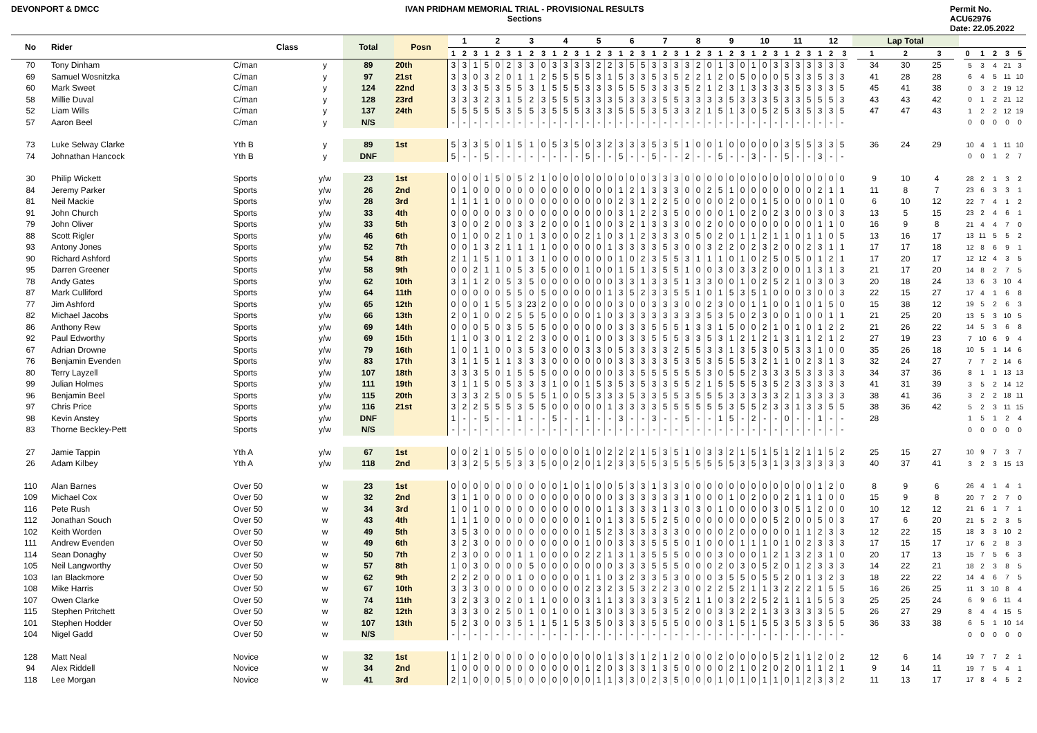DEVONPORT & DMCC IVAN PRIDHAM MEMORIAL TRIAL - PROVISIONAL RESULTS
Sections
Permit No. ACU62976
Date: 22.05.2022
| No | Rider | Class | | Total | Posn | 1 | | | 2 | | | 3 | | | 4 | | | 5 | | | 6 | | | 7 | | | 8 | | | 9 | | | 10 | | | 11 | | | 12 | | | Lap Total | | | | | | | |
| --- | --- | --- | --- | --- | --- | --- | --- | --- | --- | --- | --- | --- | --- | --- | --- | --- | --- | --- | --- | --- | --- | --- | --- | --- | --- | --- | --- | --- | --- | --- | --- | --- | --- | --- | --- | --- | --- | --- | --- | --- | --- | --- | --- | --- | --- | --- | --- | --- | --- |
| | | | | | | 1 | 2 | 3 | 1 | 2 | 3 | 1 | 2 | 3 | 1 | 2 | 3 | 1 | 2 | 3 | 1 | 2 | 3 | 1 | 2 | 3 | 1 | 2 | 3 | 1 | 2 | 3 | 1 | 2 | 3 | 1 | 2 | 3 | 1 | 2 | 3 | 1 | 2 | 3 | 0 | 1 | 2 | 3 | 5 |
| 70 | Tony Dinham | C/man | y | 89 | 20th | 3 | 3 | 1 | 5 | 0 | 2 | 3 | 3 | 0 | 3 | 3 | 3 | 3 | 2 | 2 | 3 | 5 | 5 | 3 | 3 | 3 | 3 | 2 | 0 | 1 | 3 | 0 | 1 | 0 | 3 | 3 | 3 | 3 | 3 | 3 | 3 | 34 | 30 | 25 | 5 | 3 | 4 | 21 | 3 |
| 69 | Samuel Wosnitzka | C/man | y | 97 | 21st | 3 | 3 | 0 | 3 | 2 | 0 | 1 | 1 | 2 | 5 | 5 | 5 | 5 | 3 | 1 | 5 | 3 | 3 | 5 | 3 | 5 | 2 | 2 | 1 | 2 | 0 | 5 | 0 | 0 | 0 | 5 | 3 | 3 | 5 | 3 | 3 | 41 | 28 | 28 | 6 | 4 | 5 | 11 | 10 |
| 60 | Mark Sweet | C/man | y | 124 | 22nd | 3 | 3 | 3 | 5 | 3 | 5 | 5 | 3 | 1 | 5 | 5 | 5 | 3 | 3 | 3 | 5 | 5 | 5 | 3 | 3 | 3 | 5 | 2 | 1 | 2 | 3 | 1 | 3 | 3 | 3 | 3 | 5 | 3 | 3 | 3 | 5 | 45 | 41 | 38 | 0 | 3 | 2 | 19 | 12 |
| 58 | Millie Duval | C/man | y | 128 | 23rd | 3 | 3 | 3 | 2 | 3 | 1 | 5 | 2 | 3 | 5 | 5 | 5 | 3 | 3 | 3 | 5 | 3 | 3 | 3 | 5 | 5 | 3 | 3 | 3 | 3 | 5 | 3 | 3 | 3 | 5 | 3 | 3 | 5 | 5 | 5 | 3 | 43 | 43 | 42 | 0 | 1 | 2 | 21 | 12 |
| 52 | Liam Wills | C/man | y | 137 | 24th | 5 | 5 | 5 | 5 | 5 | 3 | 5 | 5 | 3 | 5 | 5 | 5 | 3 | 3 | 3 | 5 | 5 | 5 | 3 | 5 | 3 | 3 | 2 | 1 | 5 | 1 | 3 | 0 | 5 | 2 | 5 | 3 | 5 | 3 | 3 | 5 | 47 | 47 | 43 | 1 | 2 | 2 | 12 | 19 |
| 57 | Aaron Beel | C/man | y | N/S | | - | - | - | - | - | - | - | - | - | - | - | - | - | - | - | - | - | - | - | - | - | - | - | - | - | - | - | - | - | - | - | - | - | - | - | - | | | | 0 | 0 | 0 | 0 | 0 |
| 73 | Luke Selway Clarke | Yth B | y | 89 | 1st | 5 | 3 | 3 | 5 | 0 | 1 | 5 | 1 | 0 | 5 | 3 | 5 | 0 | 3 | 2 | 3 | 3 | 3 | 5 | 3 | 5 | 1 | 0 | 0 | 1 | 0 | 0 | 0 | 0 | 0 | 3 | 5 | 5 | 3 | 3 | 5 | 36 | 24 | 29 | 10 | 4 | 1 | 11 | 10 |
| 74 | Johnathan Hancock | Yth B | y | DNF | | 5 | - | - | 5 | - | - | - | - | - | - | - | - | 5 | - | - | 5 | - | - | 5 | - | - | 2 | - | - | 5 | - | - | 3 | - | - | 5 | - | - | 3 | - | - | | | | 0 | 0 | 1 | 2 | 7 |
| 30 | Philip Wickett | Sports | y/w | 23 | 1st | 0 | 0 | 0 | 1 | 5 | 0 | 5 | 2 | 1 | 0 | 0 | 0 | 0 | 0 | 0 | 0 | 0 | 0 | 3 | 3 | 3 | 0 | 0 | 0 | 0 | 0 | 0 | 0 | 0 | 0 | 0 | 0 | 0 | 0 | 0 | 0 | 9 | 10 | 4 | 28 | 2 | 1 | 3 | 2 |
| 84 | Jeremy Parker | Sports | y/w | 26 | 2nd | 0 | 1 | 0 | 0 | 0 | 0 | 0 | 0 | 0 | 0 | 0 | 0 | 0 | 0 | 0 | 1 | 2 | 1 | 3 | 3 | 3 | 0 | 0 | 2 | 5 | 1 | 0 | 0 | 0 | 0 | 0 | 0 | 0 | 2 | 1 | 1 | 11 | 8 | 7 | 23 | 6 | 3 | 3 | 1 |
| 81 | Neil Mackie | Sports | y/w | 28 | 3rd | 1 | 1 | 1 | 1 | 0 | 0 | 0 | 0 | 0 | 0 | 0 | 0 | 0 | 0 | 0 | 2 | 3 | 1 | 2 | 2 | 5 | 0 | 0 | 0 | 0 | 2 | 0 | 0 | 1 | 5 | 0 | 0 | 0 | 0 | 1 | 0 | 6 | 10 | 12 | 22 | 7 | 4 | 1 | 2 |
| 91 | John Church | Sports | y/w | 33 | 4th | 0 | 0 | 0 | 0 | 0 | 3 | 0 | 0 | 0 | 0 | 0 | 0 | 0 | 0 | 0 | 3 | 1 | 2 | 2 | 3 | 5 | 0 | 0 | 0 | 0 | 1 | 0 | 2 | 0 | 2 | 3 | 0 | 0 | 3 | 0 | 3 | 13 | 5 | 15 | 23 | 2 | 4 | 6 | 1 |
| 79 | John Oliver | Sports | y/w | 33 | 5th | 3 | 0 | 0 | 2 | 0 | 0 | 3 | 3 | 2 | 0 | 0 | 0 | 1 | 0 | 0 | 3 | 2 | 1 | 3 | 3 | 3 | 0 | 0 | 2 | 0 | 0 | 0 | 0 | 0 | 0 | 0 | 0 | 0 | 1 | 1 | 0 | 16 | 9 | 8 | 21 | 4 | 4 | 7 | 0 |
| 88 | Scott Rigler | Sports | y/w | 46 | 6th | 0 | 1 | 0 | 0 | 2 | 1 | 0 | 1 | 3 | 0 | 0 | 0 | 2 | 1 | 0 | 3 | 1 | 2 | 3 | 3 | 3 | 0 | 5 | 0 | 2 | 0 | 1 | 1 | 2 | 1 | 1 | 0 | 1 | 1 | 0 | 5 | 13 | 16 | 17 | 13 | 11 | 5 | 5 | 2 |
| 93 | Antony Jones | Sports | y/w | 52 | 7th | 0 | 0 | 1 | 3 | 2 | 1 | 1 | 1 | 1 | 0 | 0 | 0 | 0 | 0 | 1 | 3 | 3 | 3 | 3 | 5 | 3 | 0 | 0 | 3 | 2 | 2 | 0 | 2 | 3 | 2 | 0 | 0 | 2 | 3 | 1 | 1 | 17 | 17 | 18 | 12 | 8 | 6 | 9 | 1 |
| 90 | Richard Ashford | Sports | y/w | 54 | 8th | 2 | 1 | 1 | 5 | 1 | 0 | 1 | 3 | 1 | 0 | 0 | 0 | 0 | 0 | 0 | 1 | 0 | 2 | 3 | 5 | 5 | 3 | 1 | 1 | 1 | 0 | 1 | 0 | 2 | 5 | 0 | 5 | 0 | 1 | 2 | 1 | 17 | 20 | 17 | 12 | 12 | 4 | 3 | 5 |
| 95 | Darren Greener | Sports | y/w | 58 | 9th | 0 | 0 | 2 | 1 | 1 | 0 | 5 | 3 | 5 | 0 | 0 | 0 | 1 | 0 | 0 | 1 | 5 | 1 | 3 | 5 | 5 | 1 | 0 | 0 | 3 | 0 | 3 | 3 | 2 | 0 | 0 | 0 | 1 | 3 | 1 | 3 | 21 | 17 | 20 | 14 | 8 | 2 | 7 | 5 |
| 78 | Andy Gates | Sports | y/w | 62 | 10th | 3 | 1 | 1 | 2 | 0 | 5 | 3 | 5 | 0 | 0 | 0 | 0 | 0 | 0 | 0 | 3 | 3 | 1 | 3 | 3 | 5 | 1 | 3 | 3 | 0 | 0 | 1 | 0 | 2 | 5 | 2 | 1 | 0 | 3 | 0 | 3 | 20 | 18 | 24 | 13 | 6 | 3 | 10 | 4 |
| 87 | Mark Culliford | Sports | y/w | 64 | 11th | 0 | 0 | 0 | 0 | 0 | 5 | 5 | 0 | 5 | 0 | 0 | 0 | 0 | 0 | 1 | 3 | 5 | 2 | 3 | 3 | 5 | 5 | 1 | 0 | 1 | 5 | 3 | 5 | 1 | 0 | 0 | 0 | 3 | 0 | 0 | 3 | 22 | 15 | 27 | 17 | 4 | 1 | 6 | 8 |
| 77 | Jim Ashford | Sports | y/w | 65 | 12th | 0 | 0 | 0 | 1 | 5 | 5 | 3 | 23 | 2 | 0 | 0 | 0 | 0 | 0 | 0 | 3 | 0 | 0 | 3 | 3 | 3 | 0 | 0 | 2 | 3 | 0 | 0 | 1 | 1 | 0 | 0 | 1 | 0 | 1 | 5 | 0 | 15 | 38 | 12 | 19 | 5 | 2 | 6 | 3 |
| 82 | Michael Jacobs | Sports | y/w | 66 | 13th | 2 | 0 | 1 | 0 | 0 | 2 | 5 | 5 | 5 | 0 | 0 | 0 | 0 | 1 | 0 | 3 | 3 | 3 | 3 | 3 | 3 | 3 | 3 | 5 | 3 | 5 | 0 | 2 | 3 | 0 | 0 | 1 | 0 | 0 | 1 | 1 | 21 | 25 | 20 | 13 | 5 | 3 | 10 | 5 |
| 86 | Anthony Rew | Sports | y/w | 69 | 14th | 0 | 0 | 0 | 5 | 0 | 3 | 5 | 5 | 5 | 0 | 0 | 0 | 0 | 0 | 0 | 3 | 3 | 3 | 5 | 5 | 5 | 1 | 3 | 3 | 1 | 5 | 0 | 0 | 2 | 1 | 0 | 1 | 0 | 1 | 2 | 2 | 21 | 26 | 22 | 14 | 5 | 3 | 6 | 8 |
| 92 | Paul Edworthy | Sports | y/w | 69 | 15th | 1 | 1 | 0 | 3 | 0 | 1 | 2 | 2 | 3 | 0 | 0 | 0 | 1 | 0 | 0 | 3 | 3 | 3 | 5 | 5 | 5 | 3 | 3 | 5 | 3 | 1 | 2 | 1 | 2 | 1 | 3 | 1 | 1 | 2 | 1 | 2 | 27 | 19 | 23 | 7 | 10 | 6 | 9 | 4 |
| 67 | Adrian Drowne | Sports | y/w | 79 | 16th | 1 | 0 | 1 | 1 | 0 | 0 | 3 | 5 | 3 | 0 | 0 | 0 | 3 | 3 | 0 | 5 | 3 | 3 | 3 | 3 | 2 | 5 | 5 | 3 | 3 | 1 | 3 | 5 | 3 | 0 | 5 | 3 | 3 | 1 | 0 | 0 | 35 | 26 | 18 | 10 | 5 | 1 | 14 | 6 |
| 76 | Benjamin Evenden | Sports | y/w | 83 | 17th | 3 | 1 | 1 | 5 | 1 | 1 | 3 | 3 | 3 | 0 | 0 | 0 | 0 | 0 | 0 | 3 | 3 | 3 | 3 | 3 | 5 | 3 | 5 | 3 | 5 | 5 | 5 | 3 | 2 | 1 | 1 | 0 | 2 | 3 | 1 | 3 | 32 | 24 | 27 | 7 | 7 | 2 | 14 | 6 |
| 80 | Terry Layzell | Sports | y/w | 107 | 18th | 3 | 3 | 3 | 5 | 0 | 1 | 5 | 5 | 5 | 0 | 0 | 0 | 0 | 0 | 0 | 3 | 3 | 5 | 5 | 5 | 5 | 5 | 5 | 3 | 0 | 5 | 5 | 2 | 3 | 3 | 3 | 5 | 3 | 3 | 3 | 3 | 34 | 37 | 36 | 8 | 1 | 1 | 13 | 13 |
| 99 | Julian Holmes | Sports | y/w | 111 | 19th | 3 | 1 | 1 | 5 | 0 | 5 | 3 | 3 | 3 | 1 | 0 | 0 | 1 | 5 | 3 | 5 | 3 | 5 | 3 | 3 | 5 | 5 | 2 | 1 | 5 | 5 | 5 | 5 | 3 | 5 | 2 | 3 | 3 | 3 | 3 | 3 | 41 | 31 | 39 | 3 | 5 | 2 | 14 | 12 |
| 96 | Benjamin Beel | Sports | y/w | 115 | 20th | 3 | 3 | 3 | 2 | 5 | 0 | 5 | 5 | 5 | 1 | 0 | 0 | 5 | 3 | 3 | 3 | 5 | 3 | 3 | 5 | 5 | 3 | 5 | 5 | 5 | 3 | 3 | 3 | 3 | 3 | 2 | 1 | 3 | 3 | 3 | 3 | 38 | 41 | 36 | 3 | 2 | 2 | 18 | 11 |
| 97 | Chris Price | Sports | y/w | 116 | 21st | 3 | 2 | 2 | 5 | 5 | 5 | 3 | 5 | 5 | 0 | 0 | 0 | 0 | 0 | 1 | 3 | 3 | 3 | 3 | 5 | 5 | 5 | 5 | 5 | 5 | 3 | 5 | 5 | 2 | 3 | 3 | 1 | 3 | 3 | 5 | 5 | 38 | 36 | 42 | 5 | 2 | 3 | 11 | 15 |
| 98 | Kevin Anstey | Sports | y/w | DNF | | 1 | - | - | 5 | - | - | 1 | - | - | 5 | - | - | 1 | - | - | 3 | - | - | 3 | - | - | 5 | - | - | 1 | 5 | - | 2 | - | - | 0 | - | - | 1 | - | - | 28 | | | 1 | 5 | 1 | 2 | 4 |
| 83 | Thorne Beckley-Pett | Sports | y/w | N/S | | - | - | - | - | - | - | - | - | - | - | - | - | - | - | - | - | - | - | - | - | - | - | - | - | - | - | - | - | - | - | - | - | - | - | - | - | | | | 0 | 0 | 0 | 0 | 0 |
| 27 | Jamie Tappin | Yth A | y/w | 67 | 1st | 0 | 0 | 2 | 1 | 0 | 5 | 5 | 0 | 0 | 0 | 0 | 0 | 1 | 0 | 2 | 2 | 2 | 1 | 5 | 3 | 5 | 1 | 0 | 3 | 3 | 2 | 1 | 5 | 1 | 5 | 1 | 2 | 1 | 1 | 5 | 2 | 25 | 15 | 27 | 10 | 9 | 7 | 3 | 7 |
| 26 | Adam Kilbey | Yth A | y/w | 118 | 2nd | 3 | 3 | 2 | 5 | 5 | 5 | 3 | 3 | 5 | 0 | 0 | 2 | 0 | 1 | 2 | 3 | 3 | 5 | 5 | 3 | 5 | 5 | 5 | 5 | 5 | 5 | 3 | 5 | 3 | 1 | 3 | 3 | 3 | 3 | 3 | 3 | 40 | 37 | 41 | 3 | 2 | 3 | 15 | 13 |
| 110 | Alan Barnes | Over 50 | w | 23 | 1st | 0 | 0 | 0 | 0 | 0 | 0 | 0 | 0 | 0 | 0 | 1 | 0 | 1 | 0 | 0 | 5 | 3 | 3 | 1 | 3 | 3 | 0 | 0 | 0 | 0 | 0 | 0 | 0 | 0 | 0 | 0 | 0 | 0 | 1 | 2 | 0 | 8 | 9 | 6 | 26 | 4 | 1 | 4 | 1 |
| 109 | Michael Cox | Over 50 | w | 32 | 2nd | 3 | 1 | 1 | 0 | 0 | 0 | 0 | 0 | 0 | 0 | 0 | 0 | 0 | 0 | 0 | 3 | 3 | 3 | 3 | 3 | 3 | 1 | 0 | 0 | 0 | 1 | 0 | 2 | 0 | 0 | 2 | 1 | 1 | 1 | 0 | 0 | 15 | 9 | 8 | 20 | 7 | 2 | 7 | 0 |
| 116 | Pete Rush | Over 50 | w | 34 | 3rd | 1 | 0 | 1 | 0 | 0 | 0 | 0 | 0 | 0 | 0 | 0 | 0 | 0 | 0 | 1 | 3 | 3 | 3 | 3 | 1 | 3 | 0 | 3 | 0 | 1 | 0 | 0 | 0 | 0 | 3 | 0 | 5 | 1 | 2 | 0 | 0 | 10 | 12 | 12 | 21 | 6 | 1 | 7 | 1 |
| 112 | Jonathan Souch | Over 50 | w | 43 | 4th | 1 | 1 | 1 | 0 | 0 | 0 | 0 | 0 | 0 | 0 | 0 | 0 | 1 | 0 | 1 | 3 | 3 | 5 | 5 | 2 | 5 | 0 | 0 | 0 | 0 | 0 | 0 | 0 | 0 | 5 | 2 | 0 | 0 | 5 | 0 | 3 | 17 | 6 | 20 | 21 | 5 | 2 | 3 | 5 |
| 102 | Keith Worden | Over 50 | w | 49 | 5th | 3 | 5 | 3 | 0 | 0 | 0 | 0 | 0 | 0 | 0 | 0 | 0 | 1 | 5 | 2 | 3 | 3 | 3 | 3 | 3 | 3 | 0 | 0 | 0 | 0 | 2 | 0 | 0 | 0 | 0 | 0 | 1 | 1 | 2 | 3 | 3 | 12 | 22 | 15 | 18 | 3 | 3 | 10 | 2 |
| 111 | Andrew Evenden | Over 50 | w | 49 | 6th | 3 | 2 | 3 | 0 | 0 | 0 | 0 | 0 | 0 | 0 | 0 | 0 | 1 | 0 | 0 | 3 | 3 | 3 | 5 | 5 | 5 | 0 | 1 | 0 | 0 | 0 | 1 | 1 | 1 | 0 | 1 | 0 | 2 | 3 | 3 | 3 | 17 | 15 | 17 | 17 | 6 | 2 | 8 | 3 |
| 114 | Sean Donaghy | Over 50 | w | 50 | 7th | 2 | 3 | 0 | 0 | 0 | 0 | 1 | 1 | 0 | 0 | 0 | 0 | 2 | 2 | 1 | 3 | 1 | 3 | 5 | 5 | 5 | 0 | 0 | 0 | 3 | 0 | 0 | 0 | 1 | 2 | 1 | 3 | 2 | 3 | 1 | 0 | 20 | 17 | 13 | 15 | 7 | 5 | 6 | 3 |
| 105 | Neil Langworthy | Over 50 | w | 57 | 8th | 1 | 0 | 3 | 0 | 0 | 0 | 0 | 5 | 0 | 0 | 0 | 0 | 0 | 0 | 0 | 3 | 3 | 3 | 5 | 5 | 5 | 0 | 0 | 0 | 2 | 0 | 3 | 0 | 5 | 2 | 0 | 1 | 2 | 3 | 3 | 3 | 14 | 22 | 21 | 18 | 2 | 3 | 8 | 5 |
| 103 | Ian Blackmore | Over 50 | w | 62 | 9th | 2 | 2 | 2 | 0 | 0 | 0 | 1 | 0 | 0 | 0 | 0 | 0 | 1 | 1 | 0 | 3 | 2 | 3 | 3 | 5 | 3 | 0 | 0 | 0 | 3 | 5 | 5 | 0 | 5 | 5 | 2 | 0 | 1 | 3 | 2 | 3 | 18 | 22 | 22 | 14 | 4 | 6 | 7 | 5 |
| 108 | Mike Harris | Over 50 | w | 67 | 10th | 3 | 3 | 3 | 0 | 0 | 0 | 0 | 0 | 0 | 0 | 0 | 0 | 2 | 3 | 2 | 3 | 5 | 3 | 2 | 2 | 3 | 0 | 0 | 2 | 2 | 5 | 2 | 1 | 1 | 3 | 2 | 2 | 2 | 1 | 5 | 5 | 16 | 26 | 25 | 11 | 3 | 10 | 8 | 4 |
| 107 | Owen Clarke | Over 50 | w | 74 | 11th | 3 | 2 | 3 | 3 | 0 | 2 | 0 | 1 | 1 | 0 | 0 | 0 | 3 | 1 | 1 | 3 | 3 | 3 | 3 | 3 | 5 | 2 | 1 | 1 | 0 | 3 | 2 | 2 | 5 | 2 | 1 | 1 | 1 | 5 | 5 | 3 | 25 | 25 | 24 | 6 | 9 | 6 | 11 | 4 |
| 115 | Stephen Pritchett | Over 50 | w | 82 | 12th | 3 | 3 | 3 | 0 | 2 | 5 | 0 | 1 | 0 | 1 | 0 | 0 | 1 | 3 | 0 | 3 | 3 | 3 | 5 | 3 | 5 | 2 | 0 | 0 | 3 | 3 | 2 | 2 | 1 | 3 | 3 | 3 | 3 | 3 | 5 | 5 | 26 | 27 | 29 | 8 | 4 | 4 | 15 | 5 |
| 101 | Stephen Hodder | Over 50 | w | 107 | 13th | 5 | 2 | 3 | 0 | 0 | 3 | 5 | 1 | 1 | 5 | 1 | 5 | 3 | 5 | 0 | 3 | 3 | 3 | 5 | 5 | 5 | 0 | 0 | 0 | 3 | 1 | 5 | 1 | 5 | 5 | 3 | 5 | 3 | 3 | 5 | 5 | 36 | 33 | 38 | 6 | 5 | 1 | 10 | 14 |
| 104 | Nigel Gadd | Over 50 | w | N/S | | - | - | - | - | - | - | - | - | - | - | - | - | - | - | - | - | - | - | - | - | - | - | - | - | - | - | - | - | - | - | - | - | - | - | - | - | | | | 0 | 0 | 0 | 0 | 0 |
| 128 | Matt Neal | Novice | w | 32 | 1st | 1 | 1 | 2 | 0 | 0 | 0 | 0 | 0 | 0 | 0 | 0 | 0 | 0 | 0 | 1 | 3 | 3 | 1 | 2 | 1 | 2 | 0 | 0 | 0 | 2 | 0 | 0 | 0 | 0 | 5 | 2 | 1 | 1 | 2 | 0 | 2 | 12 | 6 | 14 | 19 | 7 | 7 | 2 | 1 |
| 94 | Alex Riddell | Novice | w | 34 | 2nd | 1 | 0 | 0 | 0 | 0 | 0 | 0 | 0 | 0 | 0 | 0 | 0 | 1 | 2 | 0 | 3 | 3 | 3 | 1 | 3 | 5 | 0 | 0 | 0 | 0 | 2 | 1 | 0 | 2 | 0 | 2 | 0 | 1 | 1 | 2 | 1 | 9 | 14 | 11 | 19 | 7 | 5 | 4 | 1 |
| 118 | Lee Morgan | Novice | w | 41 | 3rd | 2 | 1 | 0 | 0 | 0 | 5 | 0 | 0 | 0 | 0 | 0 | 0 | 0 | 1 | 1 | 3 | 3 | 0 | 2 | 3 | 5 | 0 | 0 | 0 | 1 | 0 | 1 | 0 | 1 | 1 | 0 | 1 | 2 | 3 | 3 | 2 | 11 | 13 | 17 | 17 | 8 | 4 | 5 | 2 |